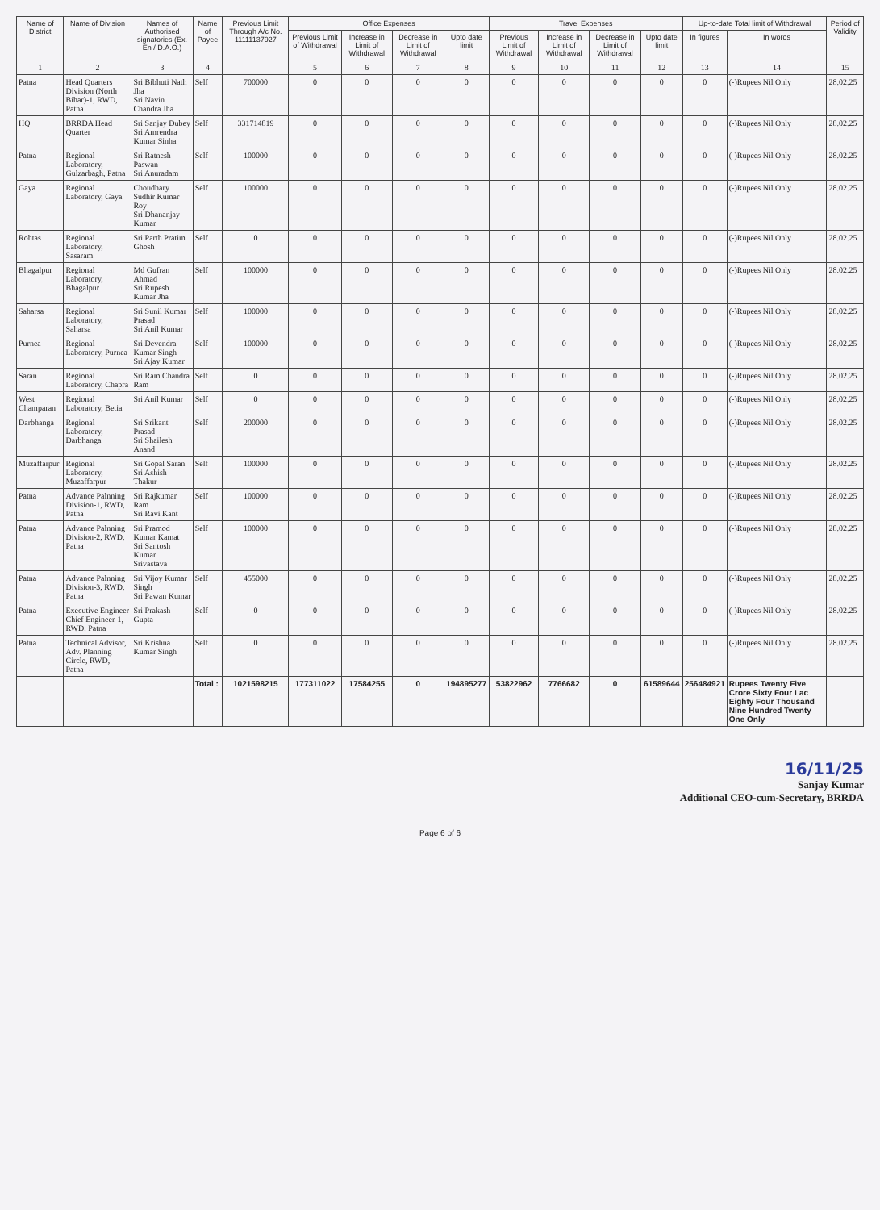| Name of District | Name of Division | Names of Authorised signatories (Ex. En / D.A.O.) | Name of Payee | Previous Limit Through A/c No. 11111137927 | Office Expenses | | | | Travel Expenses | | | | Up-to-date Total limit of Withdrawal | | Period of Validity |
| --- | --- | --- | --- | --- | --- | --- | --- | --- | --- | --- | --- | --- | --- | --- | --- |
| | | | | | Previous Limit of Withdrawal | Increase in Limit of Withdrawal | Decrease in Limit of Withdrawal | Upto date limit | Previous Limit of Withdrawal | Increase in Limit of Withdrawal | Decrease in Limit of Withdrawal | Upto date limit | In figures | In words | |
| 1 | 2 | 3 | 4 | | 5 | 6 | 7 | 8 | 9 | 10 | 11 | 12 | 13 | 14 | 15 |
| Patna | Head Quarters Division (North Bihar)-1, RWD, Patna | Sri Bibhuti Nath Jha Sri Navin Chandra Jha | Self | 700000 | 0 | 0 | 0 | 0 | 0 | 0 | 0 | 0 | 0 | (-)Rupees Nil Only | 28.02.25 |
| HQ | BRRDA Head Quarter | Sri Sanjay Dubey Sri Amrendra Kumar Sinha | Self | 331714819 | 0 | 0 | 0 | 0 | 0 | 0 | 0 | 0 | 0 | (-)Rupees Nil Only | 28.02.25 |
| Patna | Regional Laboratory, Gulzarbagh, Patna | Sri Ratnesh Paswan Sri Anuradam | Self | 100000 | 0 | 0 | 0 | 0 | 0 | 0 | 0 | 0 | 0 | (-)Rupees Nil Only | 28.02.25 |
| Gaya | Regional Laboratory, Gaya | Choudhary Sudhir Kumar Roy Sri Dhananjay Kumar | Self | 100000 | 0 | 0 | 0 | 0 | 0 | 0 | 0 | 0 | 0 | (-)Rupees Nil Only | 28.02.25 |
| Rohtas | Regional Laboratory, Sasaram | Sri Parth Pratim Ghosh | Self | 0 | 0 | 0 | 0 | 0 | 0 | 0 | 0 | 0 | 0 | (-)Rupees Nil Only | 28.02.25 |
| Bhagalpur | Regional Laboratory, Bhagalpur | Md Gufran Ahmad Sri Rupesh Kumar Jha | Self | 100000 | 0 | 0 | 0 | 0 | 0 | 0 | 0 | 0 | 0 | (-)Rupees Nil Only | 28.02.25 |
| Saharsa | Regional Laboratory, Saharsa | Sri Sunil Kumar Prasad Sri Anil Kumar | Self | 100000 | 0 | 0 | 0 | 0 | 0 | 0 | 0 | 0 | 0 | (-)Rupees Nil Only | 28.02.25 |
| Purnea | Regional Laboratory, Purnea | Sri Devendra Kumar Singh Sri Ajay Kumar | Self | 100000 | 0 | 0 | 0 | 0 | 0 | 0 | 0 | 0 | 0 | (-)Rupees Nil Only | 28.02.25 |
| Saran | Regional Laboratory, Chapra | Sri Ram Chandra Ram | Self | 0 | 0 | 0 | 0 | 0 | 0 | 0 | 0 | 0 | 0 | (-)Rupees Nil Only | 28.02.25 |
| West Champaran | Regional Laboratory, Betia | Sri Anil Kumar | Self | 0 | 0 | 0 | 0 | 0 | 0 | 0 | 0 | 0 | 0 | (-)Rupees Nil Only | 28.02.25 |
| Darbhanga | Regional Laboratory, Darbhanga | Sri Srikant Prasad Sri Shailesh Anand | Self | 200000 | 0 | 0 | 0 | 0 | 0 | 0 | 0 | 0 | 0 | (-)Rupees Nil Only | 28.02.25 |
| Muzaffarpur | Regional Laboratory, Muzaffarpur | Sri Gopal Saran Sri Ashish Thakur | Self | 100000 | 0 | 0 | 0 | 0 | 0 | 0 | 0 | 0 | 0 | (-)Rupees Nil Only | 28.02.25 |
| Patna | Advance Palnning Division-1, RWD, Patna | Sri Rajkumar Ram Sri Ravi Kant | Self | 100000 | 0 | 0 | 0 | 0 | 0 | 0 | 0 | 0 | 0 | (-)Rupees Nil Only | 28.02.25 |
| Patna | Advance Palnning Division-2, RWD, Patna | Sri Pramod Kumar Kamat Sri Santosh Kumar Srivastava | Self | 100000 | 0 | 0 | 0 | 0 | 0 | 0 | 0 | 0 | 0 | (-)Rupees Nil Only | 28.02.25 |
| Patna | Advance Palnning Division-3, RWD, Patna | Sri Vijoy Kumar Singh Sri Pawan Kumar | Self | 455000 | 0 | 0 | 0 | 0 | 0 | 0 | 0 | 0 | 0 | (-)Rupees Nil Only | 28.02.25 |
| Patna | Executive Engineer Chief Engineer-1, RWD, Patna | Sri Prakash Gupta | Self | 0 | 0 | 0 | 0 | 0 | 0 | 0 | 0 | 0 | 0 | (-)Rupees Nil Only | 28.02.25 |
| Patna | Technical Advisor, Adv. Planning Circle, RWD, Patna | Sri Krishna Kumar Singh | Self | 0 | 0 | 0 | 0 | 0 | 0 | 0 | 0 | 0 | 0 | (-)Rupees Nil Only | 28.02.25 |
| | | | Total : | 1021598215 | 177311022 | 17584255 | 0 | 194895277 | 53822962 | 7766682 | 0 | 61589644 | 256484921 | Rupees Twenty Five Crore Sixty Four Lac Eighty Four Thousand Nine Hundred Twenty One Only | |
16/11/25
Sanjay Kumar
Additional CEO-cum-Secretary, BRRDA
Page 6 of 6